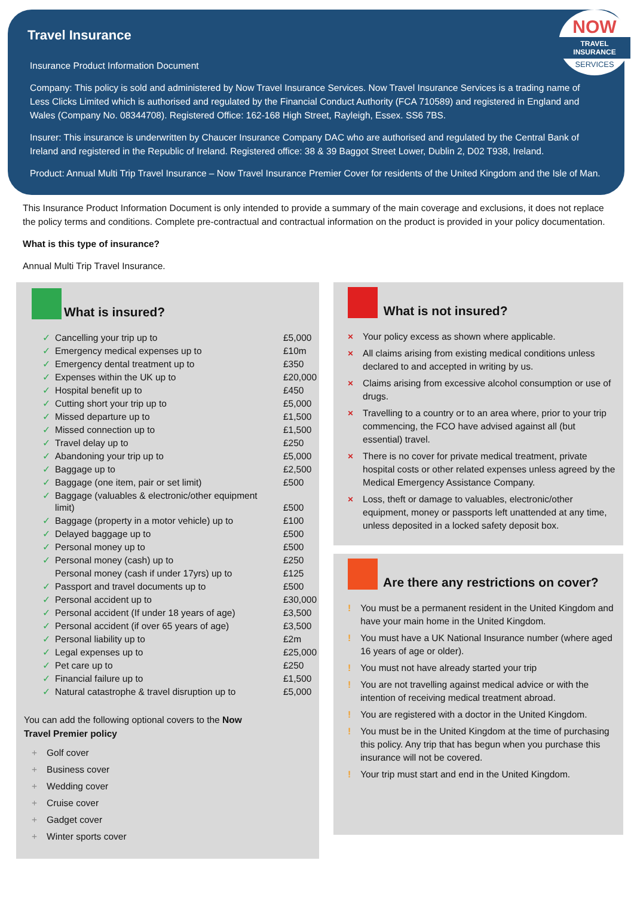NOW
TRAVEL INSURANCE
SERVICES
Travel Insurance
Insurance Product Information Document
Company: This policy is sold and administered by Now Travel Insurance Services. Now Travel Insurance Services is a trading name of Less Clicks Limited which is authorised and regulated by the Financial Conduct Authority (FCA 710589) and registered in England and Wales (Company No. 08344708). Registered Office: 162-168 High Street, Rayleigh, Essex. SS6 7BS.
Insurer: This insurance is underwritten by Chaucer Insurance Company DAC who are authorised and regulated by the Central Bank of Ireland and registered in the Republic of Ireland. Registered office: 38 & 39 Baggot Street Lower, Dublin 2, D02 T938, Ireland.
Product: Annual Multi Trip Travel Insurance – Now Travel Insurance Premier Cover for residents of the United Kingdom and the Isle of Man.
This Insurance Product Information Document is only intended to provide a summary of the main coverage and exclusions, it does not replace the policy terms and conditions. Complete pre-contractual and contractual information on the product is provided in your policy documentation.
What is this type of insurance?
Annual Multi Trip Travel Insurance.
What is insured?
| ✓ | Cancelling your trip up to | £5,000 |
| ✓ | Emergency medical expenses up to | £10m |
| ✓ | Emergency dental treatment up to | £350 |
| ✓ | Expenses within the UK up to | £20,000 |
| ✓ | Hospital benefit up to | £450 |
| ✓ | Cutting short your trip up to | £5,000 |
| ✓ | Missed departure up to | £1,500 |
| ✓ | Missed connection up to | £1,500 |
| ✓ | Travel delay up to | £250 |
| ✓ | Abandoning your trip up to | £5,000 |
| ✓ | Baggage up to | £2,500 |
| ✓ | Baggage (one item, pair or set limit) | £500 |
| ✓ | Baggage (valuables & electronic/other equipment limit) | £500 |
| ✓ | Baggage (property in a motor vehicle) up to | £100 |
| ✓ | Delayed baggage up to | £500 |
| ✓ | Personal money up to | £500 |
| ✓ | Personal money (cash) up to | £250 |
| | Personal money (cash if under 17yrs) up to | £125 |
| ✓ | Passport and travel documents up to | £500 |
| ✓ | Personal accident up to | £30,000 |
| ✓ | Personal accident (If under 18 years of age) | £3,500 |
| ✓ | Personal accident (if over 65 years of age) | £3,500 |
| ✓ | Personal liability up to | £2m |
| ✓ | Legal expenses up to | £25,000 |
| ✓ | Pet care up to | £250 |
| ✓ | Financial failure up to | £1,500 |
| ✓ | Natural catastrophe & travel disruption up to | £5,000 |
You can add the following optional covers to the Now Travel Premier policy
+ Golf cover
+ Business cover
+ Wedding cover
+ Cruise cover
+ Gadget cover
+ Winter sports cover
What is not insured?
× Your policy excess as shown where applicable.
× All claims arising from existing medical conditions unless declared to and accepted in writing by us.
× Claims arising from excessive alcohol consumption or use of drugs.
× Travelling to a country or to an area where, prior to your trip commencing, the FCO have advised against all (but essential) travel.
× There is no cover for private medical treatment, private hospital costs or other related expenses unless agreed by the Medical Emergency Assistance Company.
× Loss, theft or damage to valuables, electronic/other equipment, money or passports left unattended at any time, unless deposited in a locked safety deposit box.
Are there any restrictions on cover?
! You must be a permanent resident in the United Kingdom and have your main home in the United Kingdom.
! You must have a UK National Insurance number (where aged 16 years of age or older).
! You must not have already started your trip
! You are not travelling against medical advice or with the intention of receiving medical treatment abroad.
! You are registered with a doctor in the United Kingdom.
! You must be in the United Kingdom at the time of purchasing this policy. Any trip that has begun when you purchase this insurance will not be covered.
! Your trip must start and end in the United Kingdom.